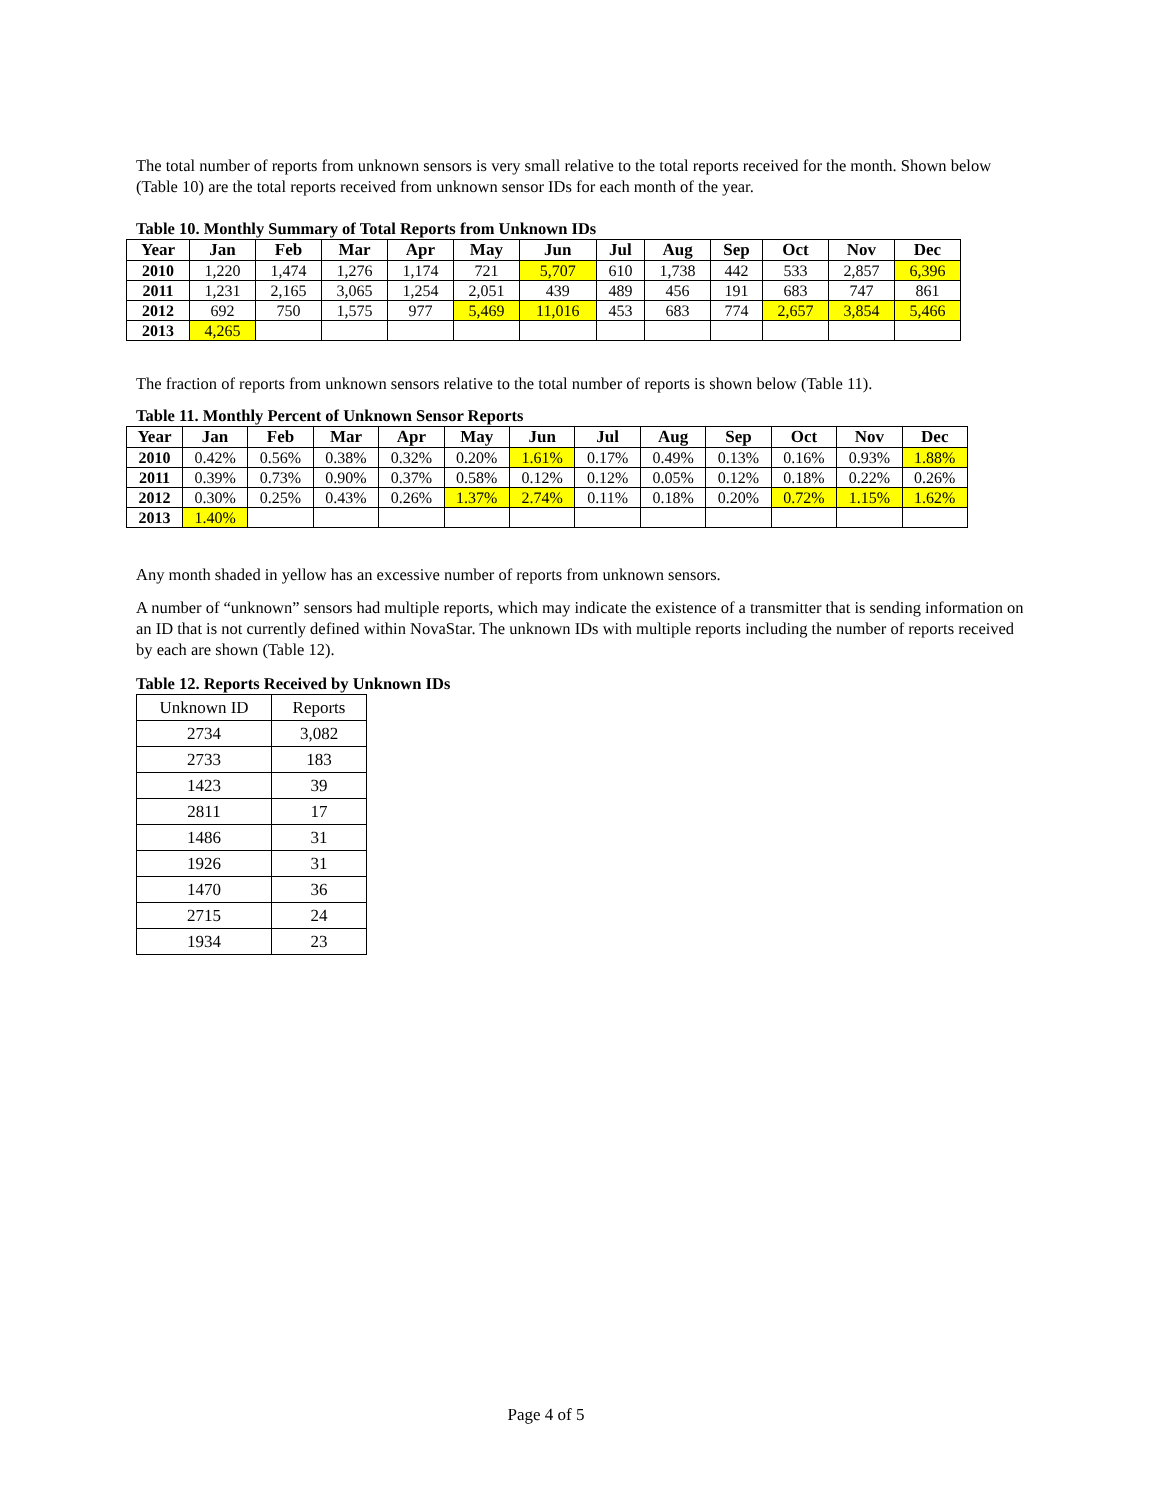The total number of reports from unknown sensors is very small relative to the total reports received for the month. Shown below (Table 10) are the total reports received from unknown sensor IDs for each month of the year.
Table 10. Monthly Summary of Total Reports from Unknown IDs
| Year | Jan | Feb | Mar | Apr | May | Jun | Jul | Aug | Sep | Oct | Nov | Dec |
| --- | --- | --- | --- | --- | --- | --- | --- | --- | --- | --- | --- | --- |
| 2010 | 1,220 | 1,474 | 1,276 | 1,174 | 721 | 5,707 | 610 | 1,738 | 442 | 533 | 2,857 | 6,396 |
| 2011 | 1,231 | 2,165 | 3,065 | 1,254 | 2,051 | 439 | 489 | 456 | 191 | 683 | 747 | 861 |
| 2012 | 692 | 750 | 1,575 | 977 | 5,469 | 11,016 | 453 | 683 | 774 | 2,657 | 3,854 | 5,466 |
| 2013 | 4,265 | | | | | | | | | | | |
The fraction of reports from unknown sensors relative to the total number of reports is shown below (Table 11).
Table 11. Monthly Percent of Unknown Sensor Reports
| Year | Jan | Feb | Mar | Apr | May | Jun | Jul | Aug | Sep | Oct | Nov | Dec |
| --- | --- | --- | --- | --- | --- | --- | --- | --- | --- | --- | --- | --- |
| 2010 | 0.42% | 0.56% | 0.38% | 0.32% | 0.20% | 1.61% | 0.17% | 0.49% | 0.13% | 0.16% | 0.93% | 1.88% |
| 2011 | 0.39% | 0.73% | 0.90% | 0.37% | 0.58% | 0.12% | 0.12% | 0.05% | 0.12% | 0.18% | 0.22% | 0.26% |
| 2012 | 0.30% | 0.25% | 0.43% | 0.26% | 1.37% | 2.74% | 0.11% | 0.18% | 0.20% | 0.72% | 1.15% | 1.62% |
| 2013 | 1.40% | | | | | | | | | | | |
Any month shaded in yellow has an excessive number of reports from unknown sensors.
A number of “unknown” sensors had multiple reports, which may indicate the existence of a transmitter that is sending information on an ID that is not currently defined within NovaStar. The unknown IDs with multiple reports including the number of reports received by each are shown (Table 12).
Table 12. Reports Received by Unknown IDs
| Unknown ID | Reports |
| 2734 | 3,082 |
| 2733 | 183 |
| 1423 | 39 |
| 2811 | 17 |
| 1486 | 31 |
| 1926 | 31 |
| 1470 | 36 |
| 2715 | 24 |
| 1934 | 23 |
Page 4 of 5